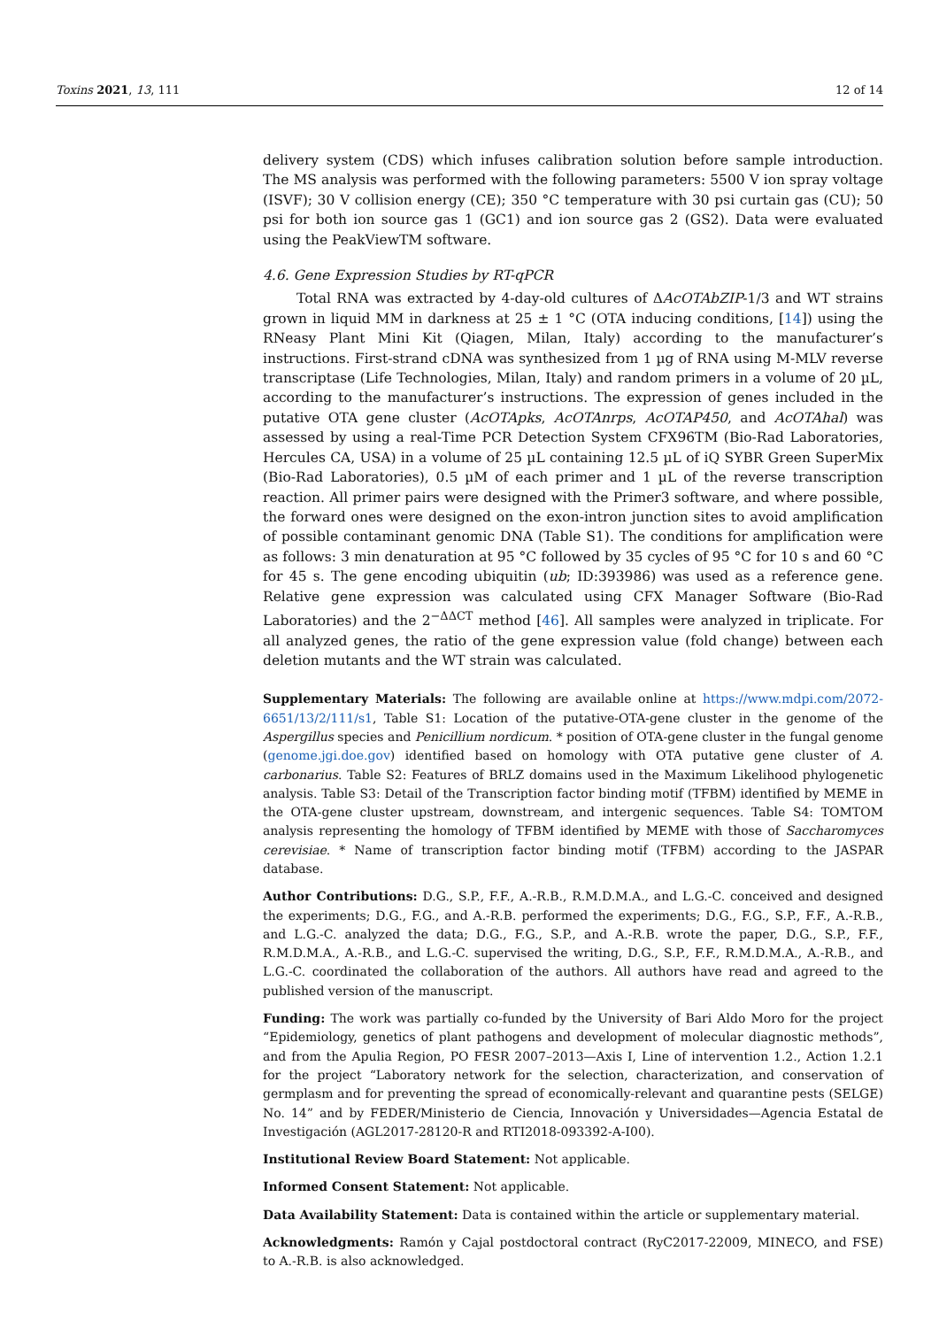Toxins 2021, 13, 111 12 of 14
delivery system (CDS) which infuses calibration solution before sample introduction. The MS analysis was performed with the following parameters: 5500 V ion spray voltage (ISVF); 30 V collision energy (CE); 350 °C temperature with 30 psi curtain gas (CU); 50 psi for both ion source gas 1 (GC1) and ion source gas 2 (GS2). Data were evaluated using the PeakViewTM software.
4.6. Gene Expression Studies by RT-qPCR
Total RNA was extracted by 4-day-old cultures of ΔAcOTAbZIP-1/3 and WT strains grown in liquid MM in darkness at 25 ± 1 °C (OTA inducing conditions, [14]) using the RNeasy Plant Mini Kit (Qiagen, Milan, Italy) according to the manufacturer’s instructions. First-strand cDNA was synthesized from 1 µg of RNA using M-MLV reverse transcriptase (Life Technologies, Milan, Italy) and random primers in a volume of 20 µL, according to the manufacturer’s instructions. The expression of genes included in the putative OTA gene cluster (AcOTApks, AcOTAnrps, AcOTAP450, and AcOTAhal) was assessed by using a real-Time PCR Detection System CFX96TM (Bio-Rad Laboratories, Hercules CA, USA) in a volume of 25 µL containing 12.5 µL of iQ SYBR Green SuperMix (Bio-Rad Laboratories), 0.5 µM of each primer and 1 µL of the reverse transcription reaction. All primer pairs were designed with the Primer3 software, and where possible, the forward ones were designed on the exon-intron junction sites to avoid amplification of possible contaminant genomic DNA (Table S1). The conditions for amplification were as follows: 3 min denaturation at 95 °C followed by 35 cycles of 95 °C for 10 s and 60 °C for 45 s. The gene encoding ubiquitin (ub; ID:393986) was used as a reference gene. Relative gene expression was calculated using CFX Manager Software (Bio-Rad Laboratories) and the 2<sup>−ΔΔCT</sup> method [46]. All samples were analyzed in triplicate. For all analyzed genes, the ratio of the gene expression value (fold change) between each deletion mutants and the WT strain was calculated.
Supplementary Materials: The following are available online at https://www.mdpi.com/2072-6651/13/2/111/s1, Table S1: Location of the putative-OTA-gene cluster in the genome of the Aspergillus species and Penicillium nordicum. * position of OTA-gene cluster in the fungal genome (genome.jgi.doe.gov) identified based on homology with OTA putative gene cluster of A. carbonarius. Table S2: Features of BRLZ domains used in the Maximum Likelihood phylogenetic analysis. Table S3: Detail of the Transcription factor binding motif (TFBM) identified by MEME in the OTA-gene cluster upstream, downstream, and intergenic sequences. Table S4: TOMTOM analysis representing the homology of TFBM identified by MEME with those of Saccharomyces cerevisiae. * Name of transcription factor binding motif (TFBM) according to the JASPAR database.
Author Contributions: D.G., S.P., F.F., A.-R.B., R.M.D.M.A., and L.G.-C. conceived and designed the experiments; D.G., F.G., and A.-R.B. performed the experiments; D.G., F.G., S.P., F.F., A.-R.B., and L.G.-C. analyzed the data; D.G., F.G., S.P., and A.-R.B. wrote the paper, D.G., S.P., F.F., R.M.D.M.A., A.-R.B., and L.G.-C. supervised the writing, D.G., S.P., F.F., R.M.D.M.A., A.-R.B., and L.G.-C. coordinated the collaboration of the authors. All authors have read and agreed to the published version of the manuscript.
Funding: The work was partially co-funded by the University of Bari Aldo Moro for the project “Epidemiology, genetics of plant pathogens and development of molecular diagnostic methods”, and from the Apulia Region, PO FESR 2007–2013—Axis I, Line of intervention 1.2., Action 1.2.1 for the project “Laboratory network for the selection, characterization, and conservation of germplasm and for preventing the spread of economically-relevant and quarantine pests (SELGE) No. 14” and by FEDER/Ministerio de Ciencia, Innovación y Universidades—Agencia Estatal de Investigación (AGL2017-28120-R and RTI2018-093392-A-I00).
Institutional Review Board Statement: Not applicable.
Informed Consent Statement: Not applicable.
Data Availability Statement: Data is contained within the article or supplementary material.
Acknowledgments: Ramón y Cajal postdoctoral contract (RyC2017-22009, MINECO, and FSE) to A.-R.B. is also acknowledged.